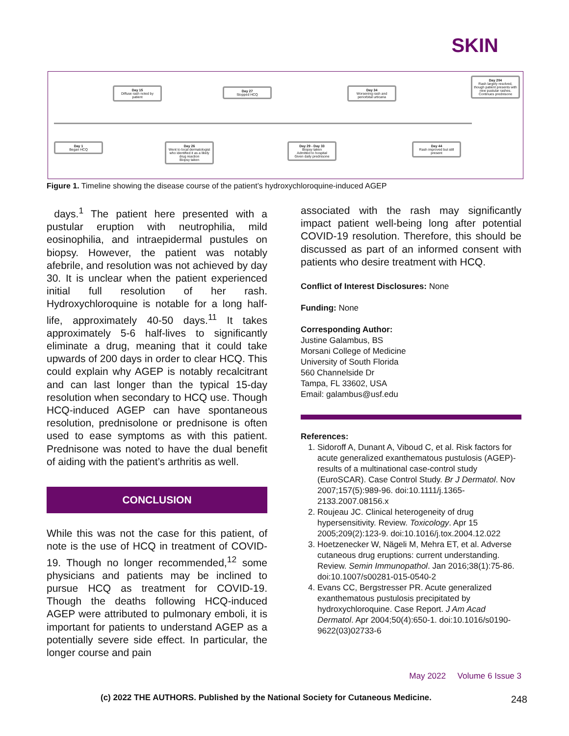SKIN
Day 15
Diffuse rash noted by patient
Day 27
Stopped HCQ
Day 34
Worsening rash and periorbital urticaria
Day 204
Rash largely resolved, though patient presents with new pustular rashes. Continues prednisone
Day 1
Began HCQ
Day 26
Went to local dermatologist who identified it as a likely drug reaction
Biopsy taken
Day 29 - Day 33
Biopsy taken
Admitted to hospital
Given daily prednisone
Day 44
Rash improved but still present
Figure 1. Timeline showing the disease course of the patient’s hydroxychloroquine-induced AGEP
days.<sup>1</sup> The patient here presented with a pustular eruption with neutrophilia, mild eosinophilia, and intraepidermal pustules on biopsy. However, the patient was notably afebrile, and resolution was not achieved by day 30. It is unclear when the patient experienced initial full resolution of her rash. Hydroxychloroquine is notable for a long half-life, approximately 40-50 days.<sup>11</sup> It takes approximately 5-6 half-lives to significantly eliminate a drug, meaning that it could take upwards of 200 days in order to clear HCQ. This could explain why AGEP is notably recalcitrant and can last longer than the typical 15-day resolution when secondary to HCQ use. Though HCQ-induced AGEP can have spontaneous resolution, prednisolone or prednisone is often used to ease symptoms as with this patient. Prednisone was noted to have the dual benefit of aiding with the patient’s arthritis as well.
CONCLUSION
While this was not the case for this patient, of note is the use of HCQ in treatment of COVID-19. Though no longer recommended,<sup>12</sup> some physicians and patients may be inclined to pursue HCQ as treatment for COVID-19. Though the deaths following HCQ-induced AGEP were attributed to pulmonary emboli, it is important for patients to understand AGEP as a potentially severe side effect. In particular, the longer course and pain
associated with the rash may significantly impact patient well-being long after potential COVID-19 resolution. Therefore, this should be discussed as part of an informed consent with patients who desire treatment with HCQ.
Conflict of Interest Disclosures: None
Funding: None
Corresponding Author:
Justine Galambus, BS
Morsani College of Medicine
University of South Florida
560 Channelside Dr
Tampa, FL 33602, USA
Email: galambus@usf.edu
References:
1. Sidoroff A, Dunant A, Viboud C, et al. Risk factors for acute generalized exanthematous pustulosis (AGEP)-results of a multinational case-control study (EuroSCAR). Case Control Study. Br J Dermatol. Nov 2007;157(5):989-96. doi:10.1111/j.1365-2133.2007.08156.x
2. Roujeau JC. Clinical heterogeneity of drug hypersensitivity. Review. Toxicology. Apr 15 2005;209(2):123-9. doi:10.1016/j.tox.2004.12.022
3. Hoetzenecker W, Nägeli M, Mehra ET, et al. Adverse cutaneous drug eruptions: current understanding. Review. Semin Immunopathol. Jan 2016;38(1):75-86. doi:10.1007/s00281-015-0540-2
4. Evans CC, Bergstresser PR. Acute generalized exanthematous pustulosis precipitated by hydroxychloroquine. Case Report. J Am Acad Dermatol. Apr 2004;50(4):650-1. doi:10.1016/s0190-9622(03)02733-6
May 2022 Volume 6 Issue 3
(c) 2022 THE AUTHORS. Published by the National Society for Cutaneous Medicine.
248